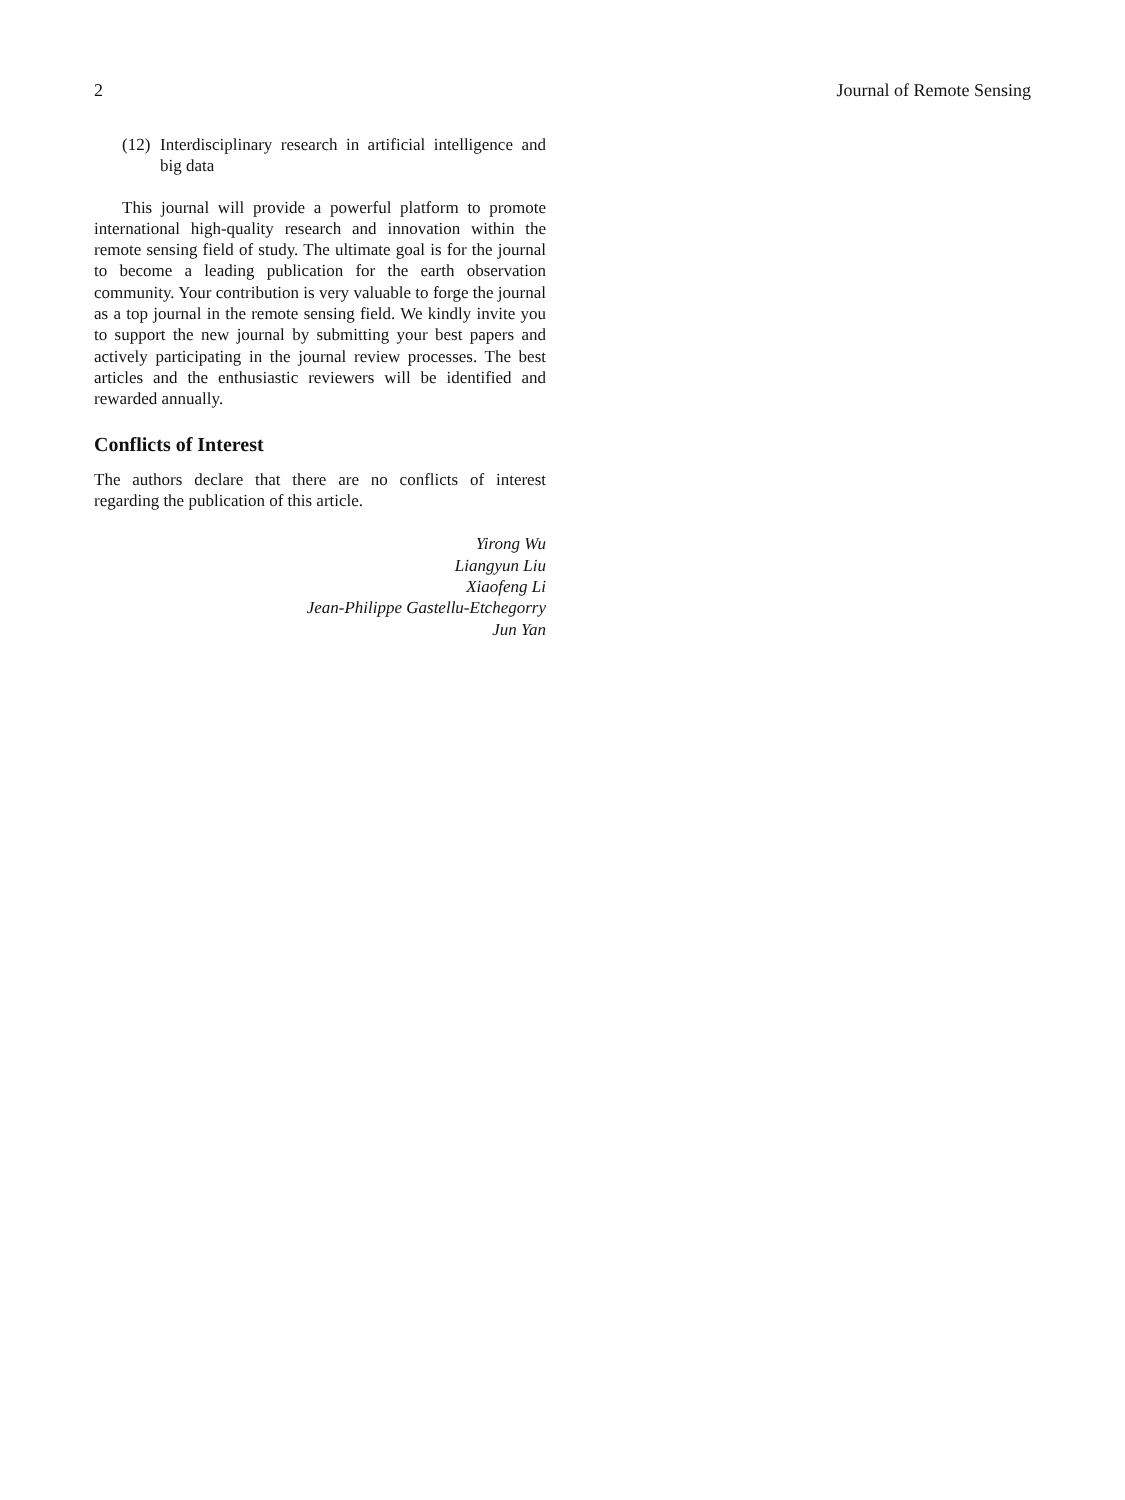2 Journal of Remote Sensing
(12) Interdisciplinary research in artificial intelligence and big data
This journal will provide a powerful platform to promote international high-quality research and innovation within the remote sensing field of study. The ultimate goal is for the journal to become a leading publication for the earth observation community. Your contribution is very valuable to forge the journal as a top journal in the remote sensing field. We kindly invite you to support the new journal by submitting your best papers and actively participating in the journal review processes. The best articles and the enthusiastic reviewers will be identified and rewarded annually.
Conflicts of Interest
The authors declare that there are no conflicts of interest regarding the publication of this article.
Yirong Wu
Liangyun Liu
Xiaofeng Li
Jean-Philippe Gastellu-Etchegorry
Jun Yan